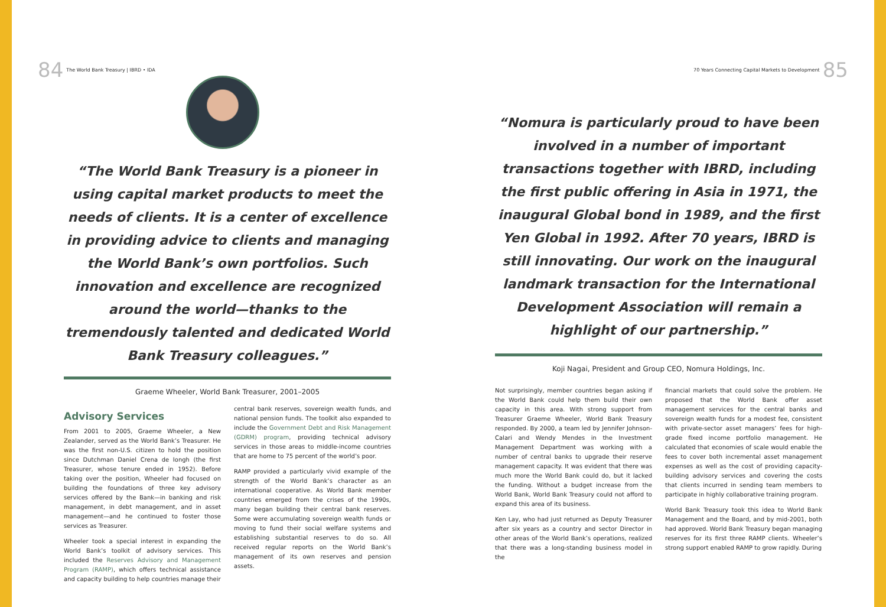84 The World Bank Treasury | IBRD • IDA
“The World Bank Treasury is a pioneer in using capital market products to meet the needs of clients. It is a center of excellence in providing advice to clients and managing the World Bank’s own portfolios. Such innovation and excellence are recognized around the world—thanks to the tremendously talented and dedicated World Bank Treasury colleagues.”
Graeme Wheeler, World Bank Treasurer, 2001–2005
Advisory Services
From 2001 to 2005, Graeme Wheeler, a New Zealander, served as the World Bank’s Treasurer. He was the first non-U.S. citizen to hold the position since Dutchman Daniel Crena de Iongh (the first Treasurer, whose tenure ended in 1952). Before taking over the position, Wheeler had focused on building the foundations of three key advisory services offered by the Bank—in banking and risk management, in debt management, and in asset management—and he continued to foster those services as Treasurer.
Wheeler took a special interest in expanding the World Bank’s toolkit of advisory services. This included the Reserves Advisory and Management Program (RAMP), which offers technical assistance and capacity building to help countries manage their
central bank reserves, sovereign wealth funds, and national pension funds. The toolkit also expanded to include the Government Debt and Risk Management (GDRM) program, providing technical advisory services in those areas to middle-income countries that are home to 75 percent of the world’s poor.
RAMP provided a particularly vivid example of the strength of the World Bank’s character as an international cooperative. As World Bank member countries emerged from the crises of the 1990s, many began building their central bank reserves. Some were accumulating sovereign wealth funds or moving to fund their social welfare systems and establishing substantial reserves to do so. All received regular reports on the World Bank’s management of its own reserves and pension assets.
70 Years Connecting Capital Markets to Development 85
“Nomura is particularly proud to have been involved in a number of important transactions together with IBRD, including the first public offering in Asia in 1971, the inaugural Global bond in 1989, and the first Yen Global in 1992. After 70 years, IBRD is still innovating. Our work on the inaugural landmark transaction for the International Development Association will remain a highlight of our partnership.”
Koji Nagai, President and Group CEO, Nomura Holdings, Inc.
Not surprisingly, member countries began asking if the World Bank could help them build their own capacity in this area. With strong support from Treasurer Graeme Wheeler, World Bank Treasury responded. By 2000, a team led by Jennifer Johnson-Calari and Wendy Mendes in the Investment Management Department was working with a number of central banks to upgrade their reserve management capacity. It was evident that there was much more the World Bank could do, but it lacked the funding. Without a budget increase from the World Bank, World Bank Treasury could not afford to expand this area of its business.
Ken Lay, who had just returned as Deputy Treasurer after six years as a country and sector Director in other areas of the World Bank’s operations, realized that there was a long-standing business model in the
financial markets that could solve the problem. He proposed that the World Bank offer asset management services for the central banks and sovereign wealth funds for a modest fee, consistent with private-sector asset managers’ fees for high-grade fixed income portfolio management. He calculated that economies of scale would enable the fees to cover both incremental asset management expenses as well as the cost of providing capacity-building advisory services and covering the costs that clients incurred in sending team members to participate in highly collaborative training program.
World Bank Treasury took this idea to World Bank Management and the Board, and by mid-2001, both had approved. World Bank Treasury began managing reserves for its first three RAMP clients. Wheeler’s strong support enabled RAMP to grow rapidly. During